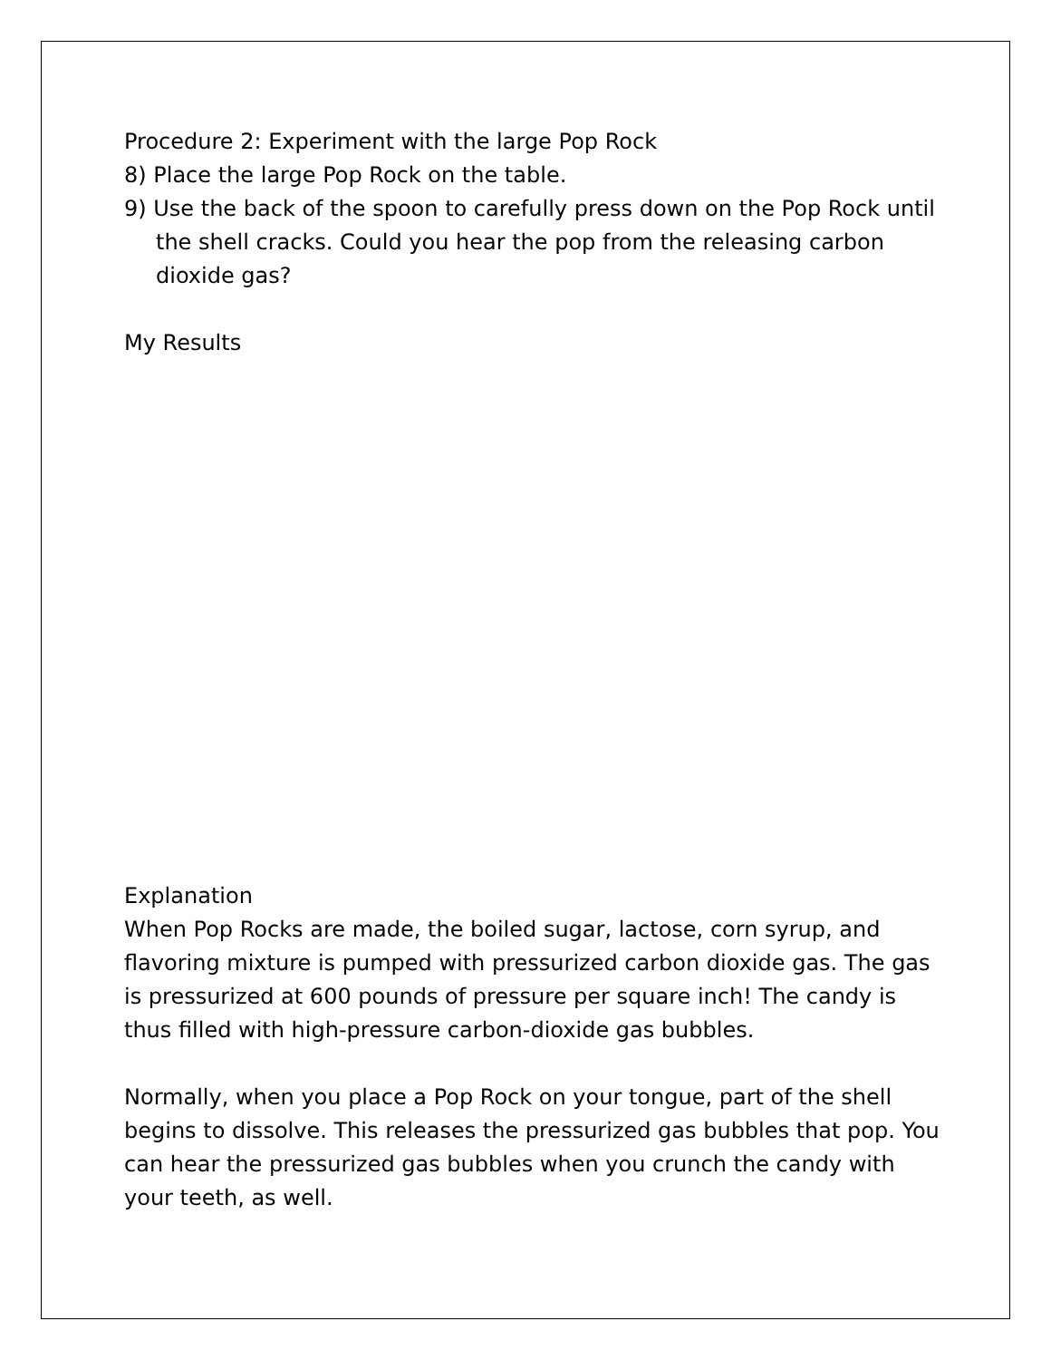Procedure 2: Experiment with the large Pop Rock
8) Place the large Pop Rock on the table.
9) Use the back of the spoon to carefully press down on the Pop Rock until the shell cracks. Could you hear the pop from the releasing carbon dioxide gas?
My Results
Explanation
When Pop Rocks are made, the boiled sugar, lactose, corn syrup, and flavoring mixture is pumped with pressurized carbon dioxide gas. The gas is pressurized at 600 pounds of pressure per square inch! The candy is thus filled with high-pressure carbon-dioxide gas bubbles.
Normally, when you place a Pop Rock on your tongue, part of the shell begins to dissolve. This releases the pressurized gas bubbles that pop. You can hear the pressurized gas bubbles when you crunch the candy with your teeth, as well.